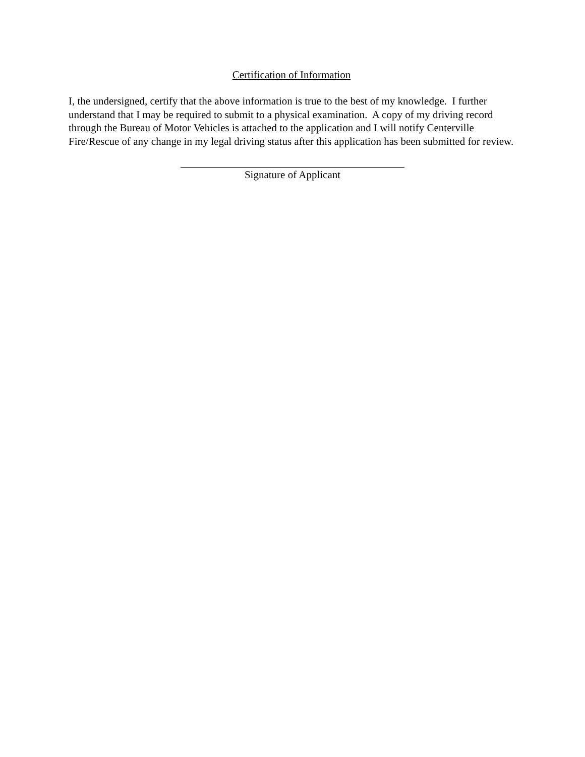Certification of Information
I, the undersigned, certify that the above information is true to the best of my knowledge. I further understand that I may be required to submit to a physical examination. A copy of my driving record through the Bureau of Motor Vehicles is attached to the application and I will notify Centerville Fire/Rescue of any change in my legal driving status after this application has been submitted for review.
Signature of Applicant